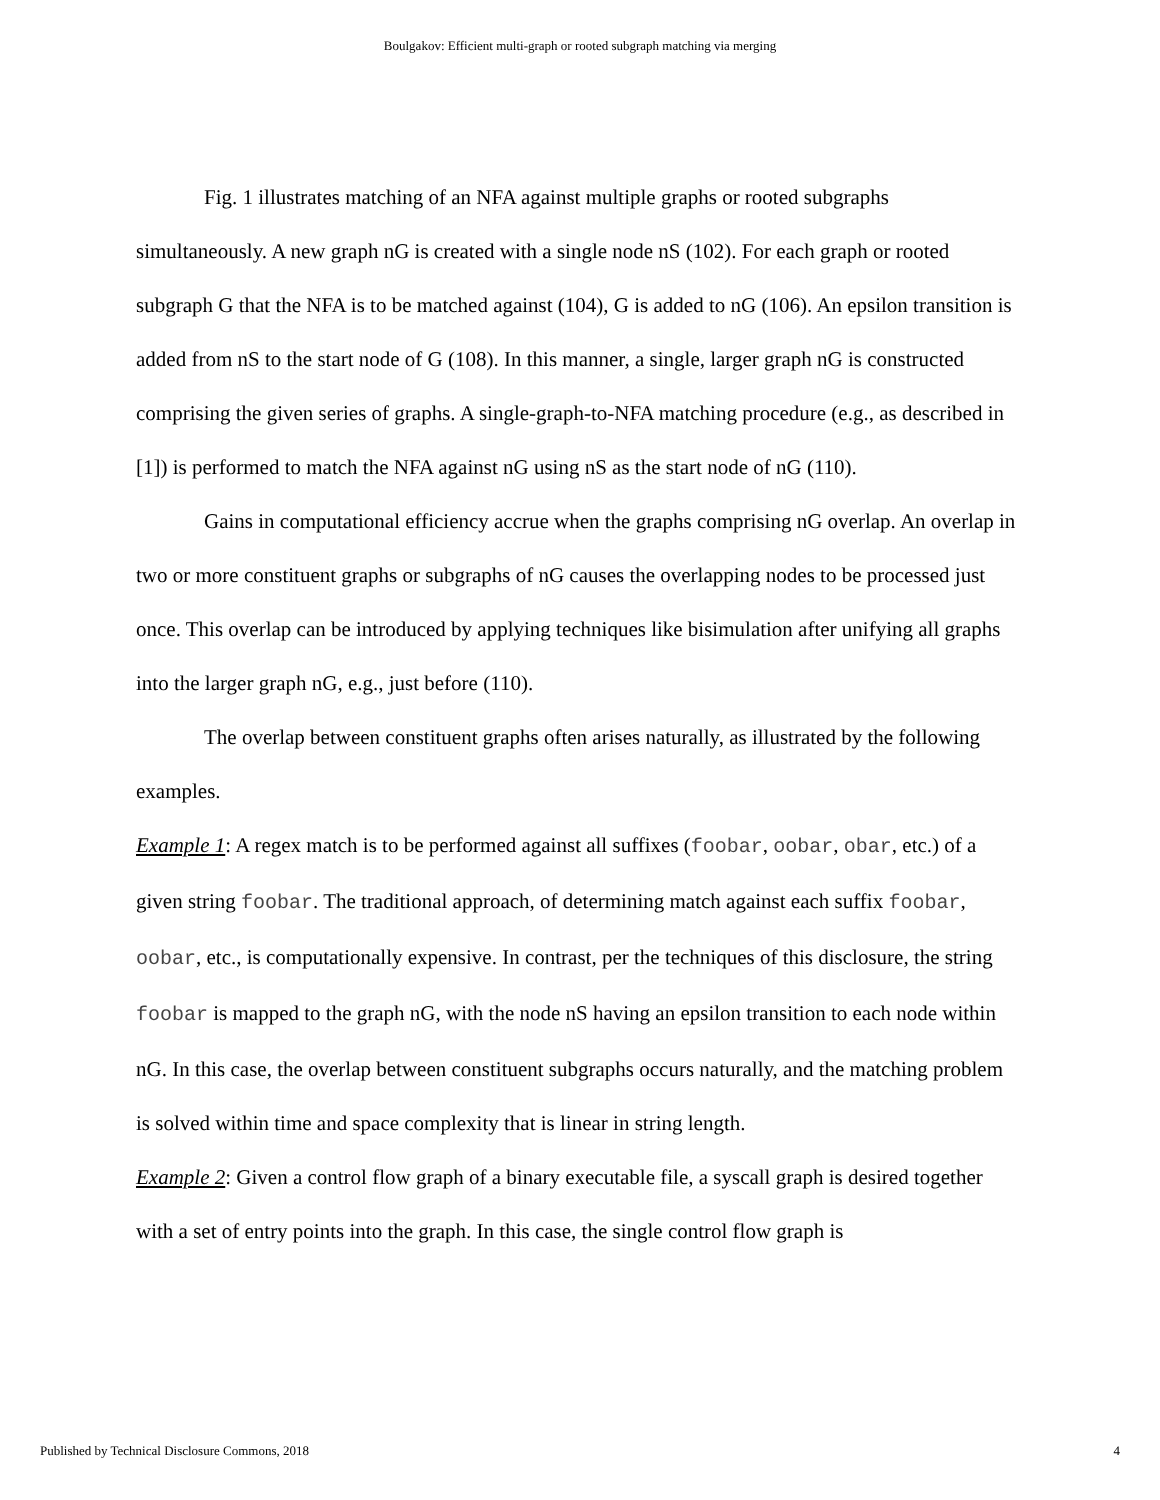Boulgakov: Efficient multi-graph or rooted subgraph matching via merging
Fig. 1 illustrates matching of an NFA against multiple graphs or rooted subgraphs simultaneously. A new graph nG is created with a single node nS (102). For each graph or rooted subgraph G that the NFA is to be matched against (104), G is added to nG (106). An epsilon transition is added from nS to the start node of G (108). In this manner, a single, larger graph nG is constructed comprising the given series of graphs. A single-graph-to-NFA matching procedure (e.g., as described in [1]) is performed to match the NFA against nG using nS as the start node of nG (110).
Gains in computational efficiency accrue when the graphs comprising nG overlap. An overlap in two or more constituent graphs or subgraphs of nG causes the overlapping nodes to be processed just once. This overlap can be introduced by applying techniques like bisimulation after unifying all graphs into the larger graph nG, e.g., just before (110).
The overlap between constituent graphs often arises naturally, as illustrated by the following examples.
Example 1: A regex match is to be performed against all suffixes (foobar, oobar, obar, etc.) of a given string foobar. The traditional approach, of determining match against each suffix foobar, oobar, etc., is computationally expensive. In contrast, per the techniques of this disclosure, the string foobar is mapped to the graph nG, with the node nS having an epsilon transition to each node within nG. In this case, the overlap between constituent subgraphs occurs naturally, and the matching problem is solved within time and space complexity that is linear in string length.
Example 2: Given a control flow graph of a binary executable file, a syscall graph is desired together with a set of entry points into the graph. In this case, the single control flow graph is
Published by Technical Disclosure Commons, 2018 4